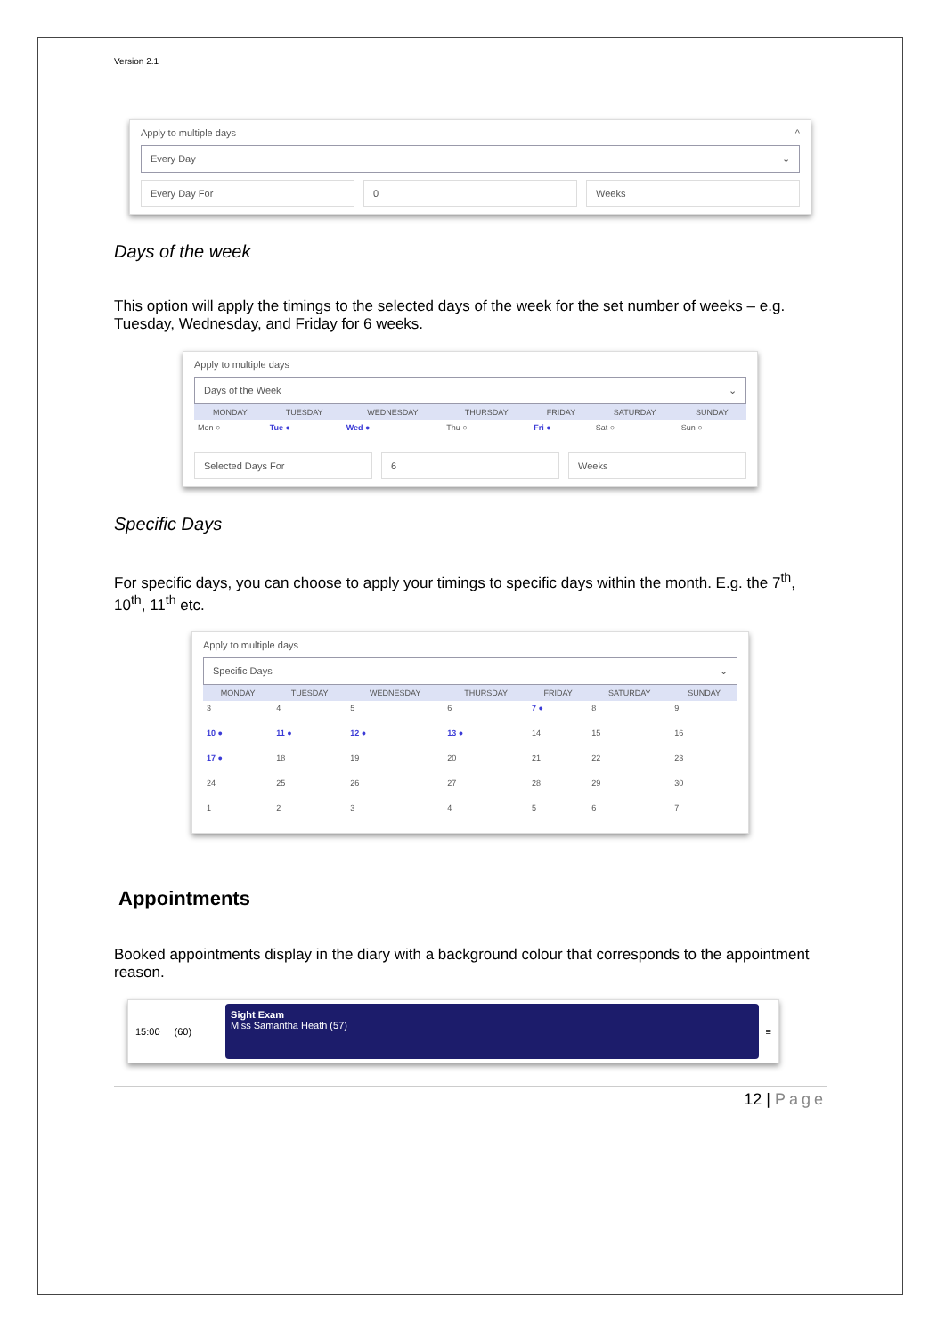Version 2.1
Apply to multiple days ^
Every Day ⌄
Every Day For 0 Weeks
Days of the week
This option will apply the timings to the selected days of the week for the set number of weeks – e.g. Tuesday, Wednesday, and Friday for 6 weeks.
Apply to multiple days
Days of the Week ⌄
| MONDAY | TUESDAY | WEDNESDAY | THURSDAY | FRIDAY | SATURDAY | SUNDAY |
| --- | --- | --- | --- | --- | --- | --- |
| Mon ○ | Tue ● | Wed ● | Thu ○ | Fri ● | Sat ○ | Sun ○ |
Selected Days For 6 Weeks
Specific Days
For specific days, you can choose to apply your timings to specific days within the month. E.g. the 7<sup>th</sup>, 10<sup>th</sup>, 11<sup>th</sup> etc.
Apply to multiple days
Specific Days ⌄
| MONDAY | TUESDAY | WEDNESDAY | THURSDAY | FRIDAY | SATURDAY | SUNDAY |
| --- | --- | --- | --- | --- | --- | --- |
| 3 | 4 | 5 | 6 | 7 ● | 8 | 9 |
| 10 ● | 11 ● | 12 ● | 13 ● | 14 | 15 | 16 |
| 17 ● | 18 | 19 | 20 | 21 | 22 | 23 |
| 24 | 25 | 26 | 27 | 28 | 29 | 30 |
| 1 | 2 | 3 | 4 | 5 | 6 | 7 |
Appointments
Booked appointments display in the diary with a background colour that corresponds to the appointment reason.
15:00 (60)
Sight Exam
Miss Samantha Heath (57)
≡
12 | Page